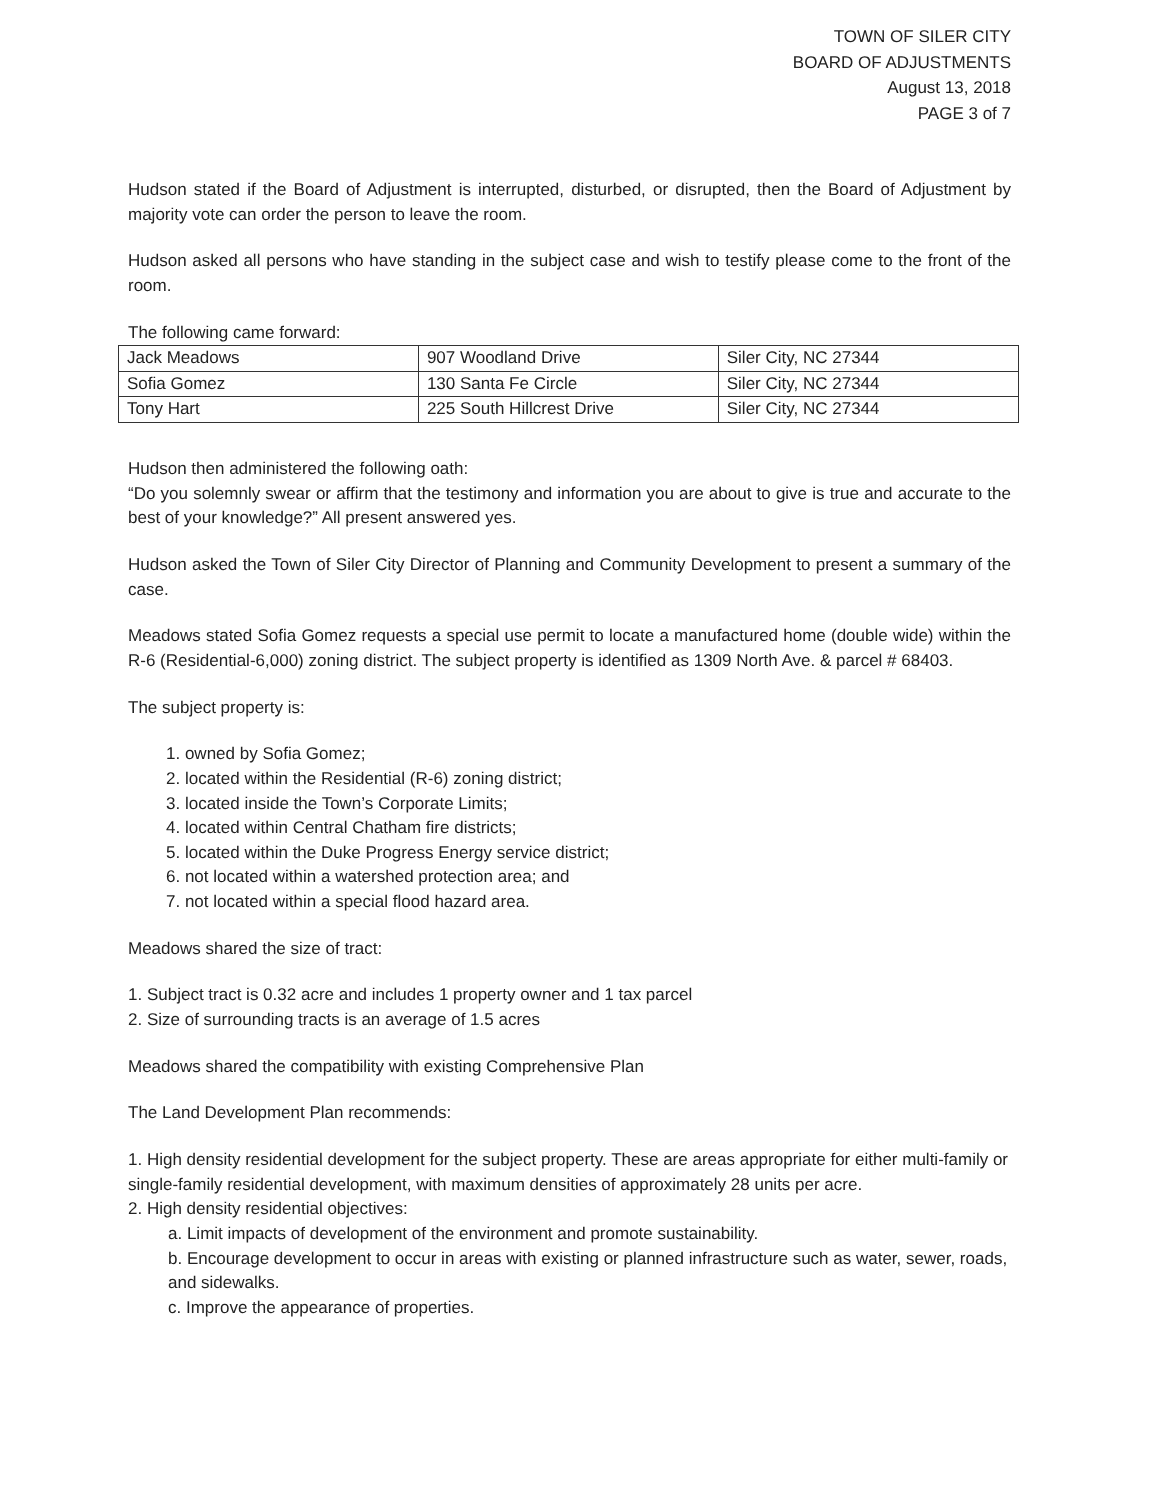TOWN OF SILER CITY
BOARD OF ADJUSTMENTS
August 13, 2018
PAGE 3 of 7
Hudson stated if the Board of Adjustment is interrupted, disturbed, or disrupted, then the Board of Adjustment by majority vote can order the person to leave the room.
Hudson asked all persons who have standing in the subject case and wish to testify please come to the front of the room.
The following came forward:
| Jack Meadows | 907 Woodland Drive | Siler City, NC 27344 |
| Sofia Gomez | 130 Santa Fe Circle | Siler City, NC 27344 |
| Tony Hart | 225 South Hillcrest Drive | Siler City, NC 27344 |
Hudson then administered the following oath:
“Do you solemnly swear or affirm that the testimony and information you are about to give is true and accurate to the best of your knowledge?” All present answered yes.
Hudson asked the Town of Siler City Director of Planning and Community Development to present a summary of the case.
Meadows stated Sofia Gomez requests a special use permit to locate a manufactured home (double wide) within the R-6 (Residential-6,000) zoning district. The subject property is identified as 1309 North Ave. & parcel # 68403.
The subject property is:
1. owned by Sofia Gomez;
2. located within the Residential (R-6) zoning district;
3. located inside the Town’s Corporate Limits;
4. located within Central Chatham fire districts;
5. located within the Duke Progress Energy service district;
6. not located within a watershed protection area; and
7. not located within a special flood hazard area.
Meadows shared the size of tract:
1. Subject tract is 0.32 acre and includes 1 property owner and 1 tax parcel
2. Size of surrounding tracts is an average of 1.5 acres
Meadows shared the compatibility with existing Comprehensive Plan
The Land Development Plan recommends:
1. High density residential development for the subject property. These are areas appropriate for either multi-family or single-family residential development, with maximum densities of approximately 28 units per acre.
2. High density residential objectives:
a. Limit impacts of development of the environment and promote sustainability.
b. Encourage development to occur in areas with existing or planned infrastructure such as water, sewer, roads, and sidewalks.
c. Improve the appearance of properties.